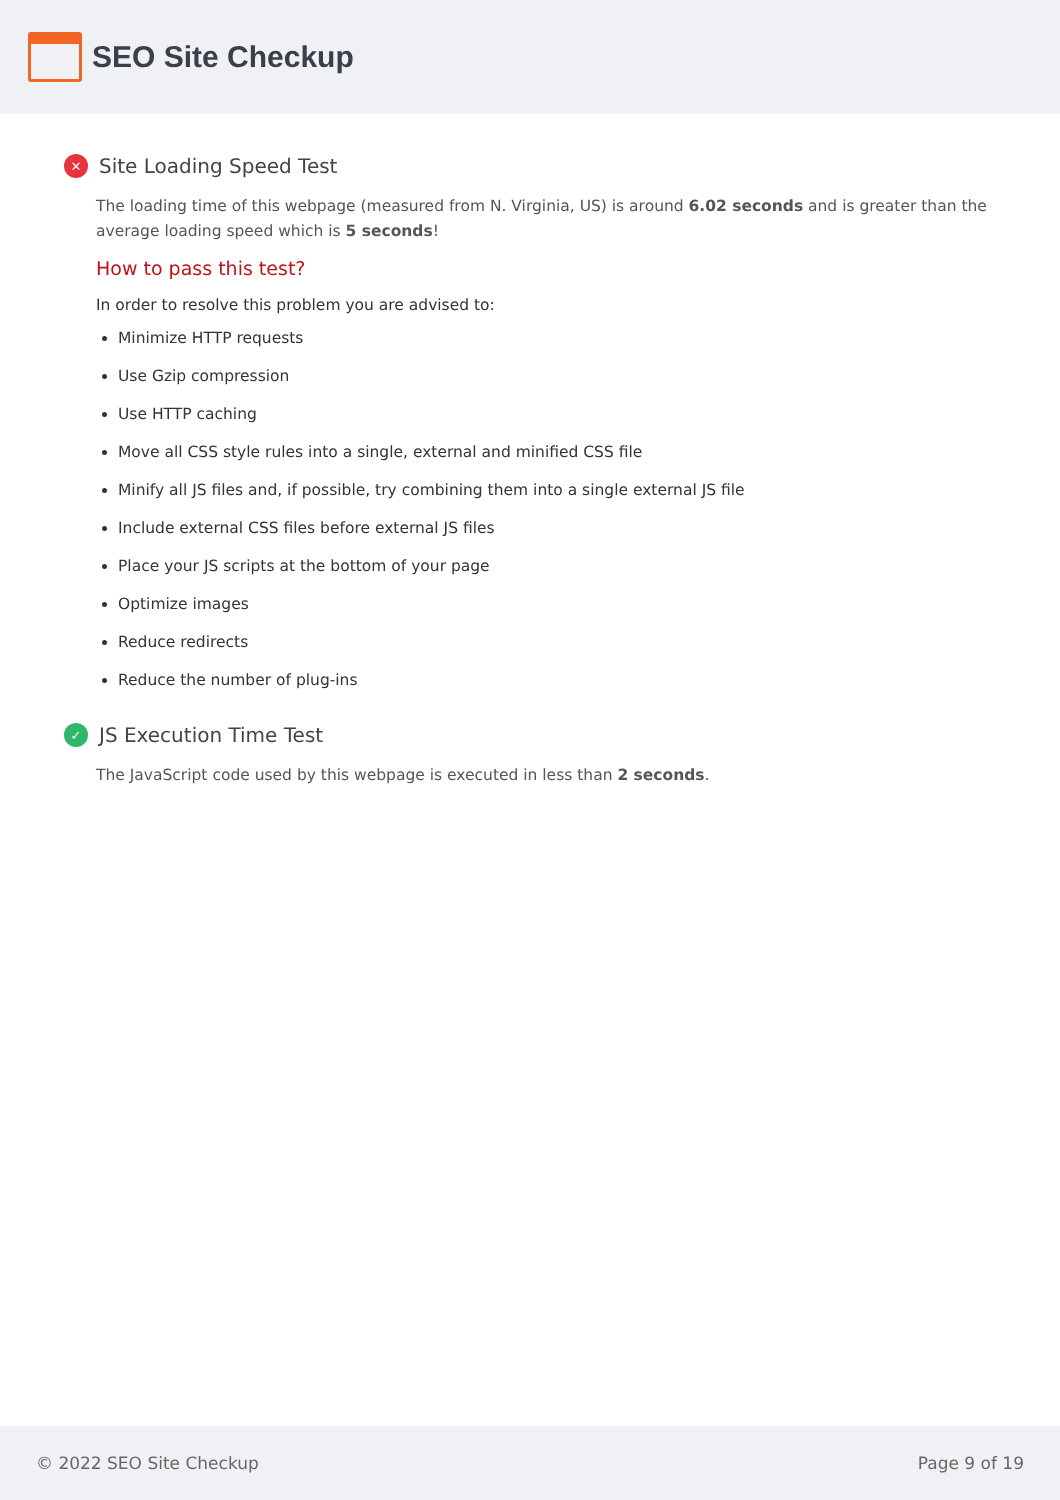SEO Site Checkup
✕ Site Loading Speed Test
The loading time of this webpage (measured from N. Virginia, US) is around 6.02 seconds and is greater than the average loading speed which is 5 seconds!
How to pass this test?
In order to resolve this problem you are advised to:
Minimize HTTP requests
Use Gzip compression
Use HTTP caching
Move all CSS style rules into a single, external and minified CSS file
Minify all JS files and, if possible, try combining them into a single external JS file
Include external CSS files before external JS files
Place your JS scripts at the bottom of your page
Optimize images
Reduce redirects
Reduce the number of plug-ins
✓ JS Execution Time Test
The JavaScript code used by this webpage is executed in less than 2 seconds.
© 2022 SEO Site Checkup Page 9 of 19